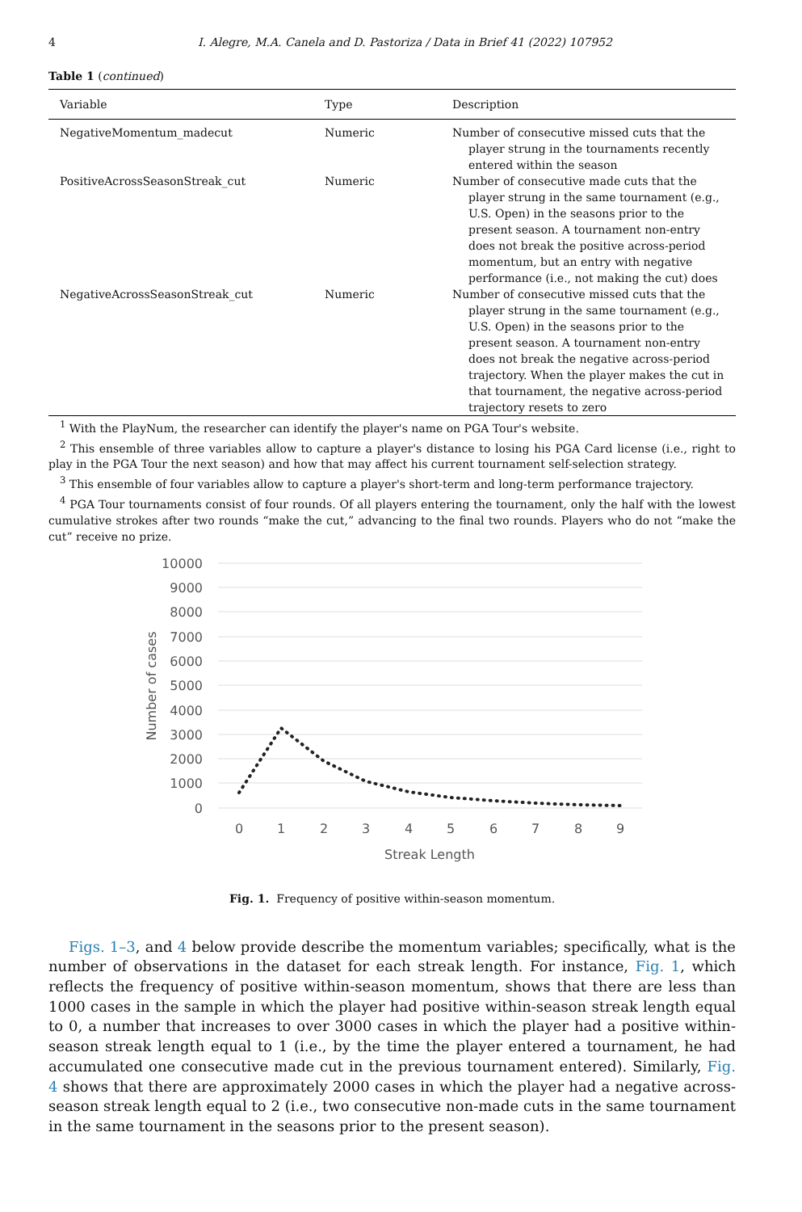4 I. Alegre, M.A. Canela and D. Pastoriza / Data in Brief 41 (2022) 107952
Table 1 (continued)
| Variable | Type | Description |
| --- | --- | --- |
| NegativeMomentum_madecut | Numeric | Number of consecutive missed cuts that the player strung in the tournaments recently entered within the season |
| PositiveAcrossSeasonStreak_cut | Numeric | Number of consecutive made cuts that the player strung in the same tournament (e.g., U.S. Open) in the seasons prior to the present season. A tournament non-entry does not break the positive across-period momentum, but an entry with negative performance (i.e., not making the cut) does |
| NegativeAcrossSeasonStreak_cut | Numeric | Number of consecutive missed cuts that the player strung in the same tournament (e.g., U.S. Open) in the seasons prior to the present season. A tournament non-entry does not break the negative across-period trajectory. When the player makes the cut in that tournament, the negative across-period trajectory resets to zero |
<sup>1</sup> With the PlayNum, the researcher can identify the player's name on PGA Tour's website.
<sup>2</sup> This ensemble of three variables allow to capture a player's distance to losing his PGA Card license (i.e., right to play in the PGA Tour the next season) and how that may affect his current tournament self-selection strategy.
<sup>3</sup> This ensemble of four variables allow to capture a player's short-term and long-term performance trajectory.
<sup>4</sup> PGA Tour tournaments consist of four rounds. Of all players entering the tournament, only the half with the lowest cumulative strokes after two rounds “make the cut,” advancing to the final two rounds. Players who do not “make the cut” receive no prize.
10000
9000
8000
7000
6000
5000
4000
3000
2000
1000
0
0
1
2
3
4
5
6
7
8
9
Streak Length
Number of cases
Fig. 1. Frequency of positive within-season momentum.
Figs. 1–3, and 4 below provide describe the momentum variables; specifically, what is the number of observations in the dataset for each streak length. For instance, Fig. 1, which reflects the frequency of positive within-season momentum, shows that there are less than 1000 cases in the sample in which the player had positive within-season streak length equal to 0, a number that increases to over 3000 cases in which the player had a positive within-season streak length equal to 1 (i.e., by the time the player entered a tournament, he had accumulated one consecutive made cut in the previous tournament entered). Similarly, Fig. 4 shows that there are approximately 2000 cases in which the player had a negative across-season streak length equal to 2 (i.e., two consecutive non-made cuts in the same tournament in the same tournament in the seasons prior to the present season).